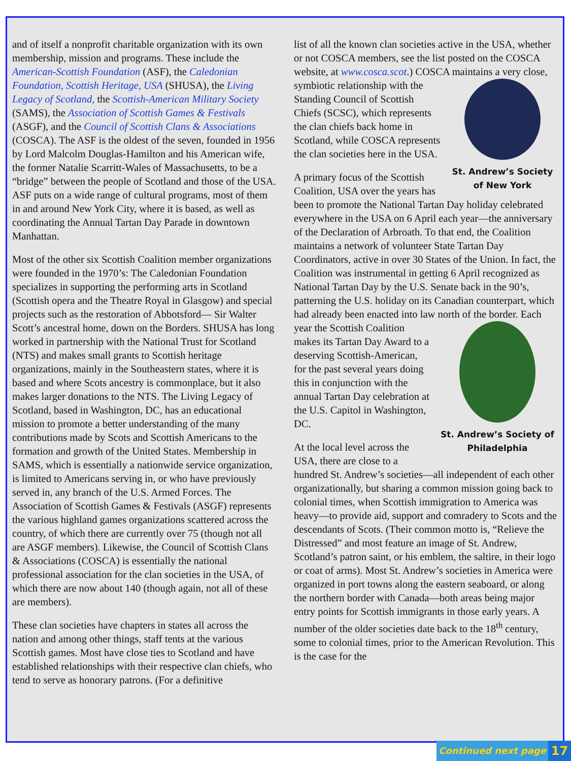and of itself a nonprofit charitable organization with its own membership, mission and programs. These include the American-Scottish Foundation (ASF), the Caledonian Foundation, Scottish Heritage, USA (SHUSA), the Living Legacy of Scotland, the Scottish-American Military Society (SAMS), the Association of Scottish Games & Festivals (ASGF), and the Council of Scottish Clans & Associations (COSCA). The ASF is the oldest of the seven, founded in 1956 by Lord Malcolm Douglas-Hamilton and his American wife, the former Natalie Scarritt-Wales of Massachusetts, to be a “bridge” between the people of Scotland and those of the USA. ASF puts on a wide range of cultural programs, most of them in and around New York City, where it is based, as well as coordinating the Annual Tartan Day Parade in downtown Manhattan.
Most of the other six Scottish Coalition member organizations were founded in the 1970’s: The Caledonian Foundation specializes in supporting the performing arts in Scotland (Scottish opera and the Theatre Royal in Glasgow) and special projects such as the restoration of Abbotsford— Sir Walter Scott’s ancestral home, down on the Borders. SHUSA has long worked in partnership with the National Trust for Scotland (NTS) and makes small grants to Scottish heritage organizations, mainly in the Southeastern states, where it is based and where Scots ancestry is commonplace, but it also makes larger donations to the NTS. The Living Legacy of Scotland, based in Washington, DC, has an educational mission to promote a better understanding of the many contributions made by Scots and Scottish Americans to the formation and growth of the United States. Membership in SAMS, which is essentially a nationwide service organization, is limited to Americans serving in, or who have previously served in, any branch of the U.S. Armed Forces. The Association of Scottish Games & Festivals (ASGF) represents the various highland games organizations scattered across the country, of which there are currently over 75 (though not all are ASGF members). Likewise, the Council of Scottish Clans & Associations (COSCA) is essentially the national professional association for the clan societies in the USA, of which there are now about 140 (though again, not all of these are members).
These clan societies have chapters in states all across the nation and among other things, staff tents at the various Scottish games. Most have close ties to Scotland and have established relationships with their respective clan chiefs, who tend to serve as honorary patrons. (For a definitive
list of all the known clan societies active in the USA, whether or not COSCA members, see the list posted on the COSCA website, at www.cosca.scot.) COSCA maintains a very close, symbiotic relationship with the St. Andrew’s Society of New York Standing Council of Scottish Chiefs (SCSC), which represents the clan chiefs back home in Scotland, while COSCA represents the clan societies here in the USA.
A primary focus of the Scottish Coalition, USA over the years has been to promote the National Tartan Day holiday celebrated everywhere in the USA on 6 April each year—the anniversary of the Declaration of Arbroath. To that end, the Coalition maintains a network of volunteer State Tartan Day Coordinators, active in over 30 States of the Union. In fact, the Coalition was instrumental in getting 6 April recognized as National Tartan Day by the U.S. Senate back in the 90’s, patterning the U.S. holiday on its Canadian counterpart, which had already been enacted into law north of the border. Each year the Scottish St. Andrew’s Society of Philadelphia Coalition makes its Tartan Day Award to a deserving Scottish-American, for the past several years doing this in conjunction with the annual Tartan Day celebration at the U.S. Capitol in Washington, DC.
At the local level across the USA, there are close to a hundred St. Andrew’s societies—all independent of each other organizationally, but sharing a common mission going back to colonial times, when Scottish immigration to America was heavy—to provide aid, support and comradery to Scots and the descendants of Scots. (Their common motto is, “Relieve the Distressed” and most feature an image of St. Andrew, Scotland’s patron saint, or his emblem, the saltire, in their logo or coat of arms). Most St. Andrew’s societies in America were organized in port towns along the eastern seaboard, or along the northern border with Canada—both areas being major entry points for Scottish immigrants in those early years. A number of the older societies date back to the 18<sup>th</sup> century, some to colonial times, prior to the American Revolution. This is the case for the
Continued next page
17